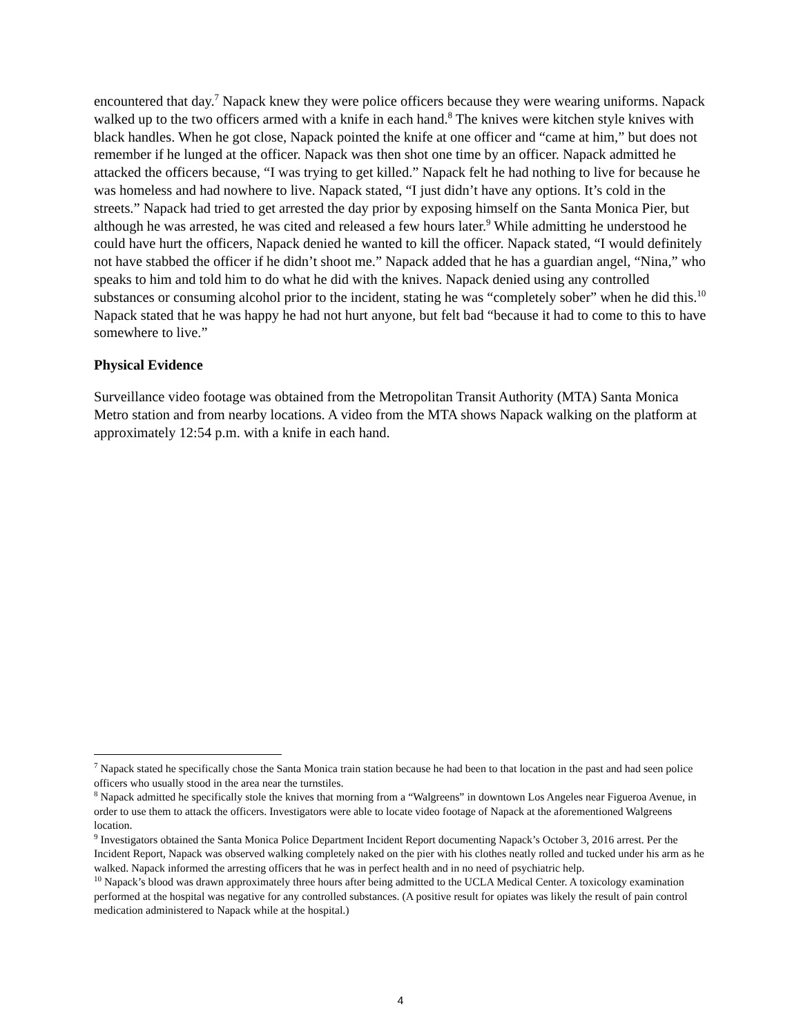encountered that day.<sup>7</sup> Napack knew they were police officers because they were wearing uniforms. Napack walked up to the two officers armed with a knife in each hand.<sup>8</sup> The knives were kitchen style knives with black handles. When he got close, Napack pointed the knife at one officer and “came at him,” but does not remember if he lunged at the officer. Napack was then shot one time by an officer. Napack admitted he attacked the officers because, “I was trying to get killed.” Napack felt he had nothing to live for because he was homeless and had nowhere to live. Napack stated, “I just didn’t have any options. It’s cold in the streets.” Napack had tried to get arrested the day prior by exposing himself on the Santa Monica Pier, but although he was arrested, he was cited and released a few hours later.<sup>9</sup> While admitting he understood he could have hurt the officers, Napack denied he wanted to kill the officer. Napack stated, “I would definitely not have stabbed the officer if he didn’t shoot me.” Napack added that he has a guardian angel, “Nina,” who speaks to him and told him to do what he did with the knives. Napack denied using any controlled substances or consuming alcohol prior to the incident, stating he was “completely sober” when he did this.<sup>10</sup> Napack stated that he was happy he had not hurt anyone, but felt bad “because it had to come to this to have somewhere to live.”
Physical Evidence
Surveillance video footage was obtained from the Metropolitan Transit Authority (MTA) Santa Monica Metro station and from nearby locations. A video from the MTA shows Napack walking on the platform at approximately 12:54 p.m. with a knife in each hand.
<sup>7</sup> Napack stated he specifically chose the Santa Monica train station because he had been to that location in the past and had seen police officers who usually stood in the area near the turnstiles.
<sup>8</sup> Napack admitted he specifically stole the knives that morning from a “Walgreens” in downtown Los Angeles near Figueroa Avenue, in order to use them to attack the officers. Investigators were able to locate video footage of Napack at the aforementioned Walgreens location.
<sup>9</sup> Investigators obtained the Santa Monica Police Department Incident Report documenting Napack’s October 3, 2016 arrest. Per the Incident Report, Napack was observed walking completely naked on the pier with his clothes neatly rolled and tucked under his arm as he walked. Napack informed the arresting officers that he was in perfect health and in no need of psychiatric help.
<sup>10</sup> Napack’s blood was drawn approximately three hours after being admitted to the UCLA Medical Center. A toxicology examination performed at the hospital was negative for any controlled substances. (A positive result for opiates was likely the result of pain control medication administered to Napack while at the hospital.)
4